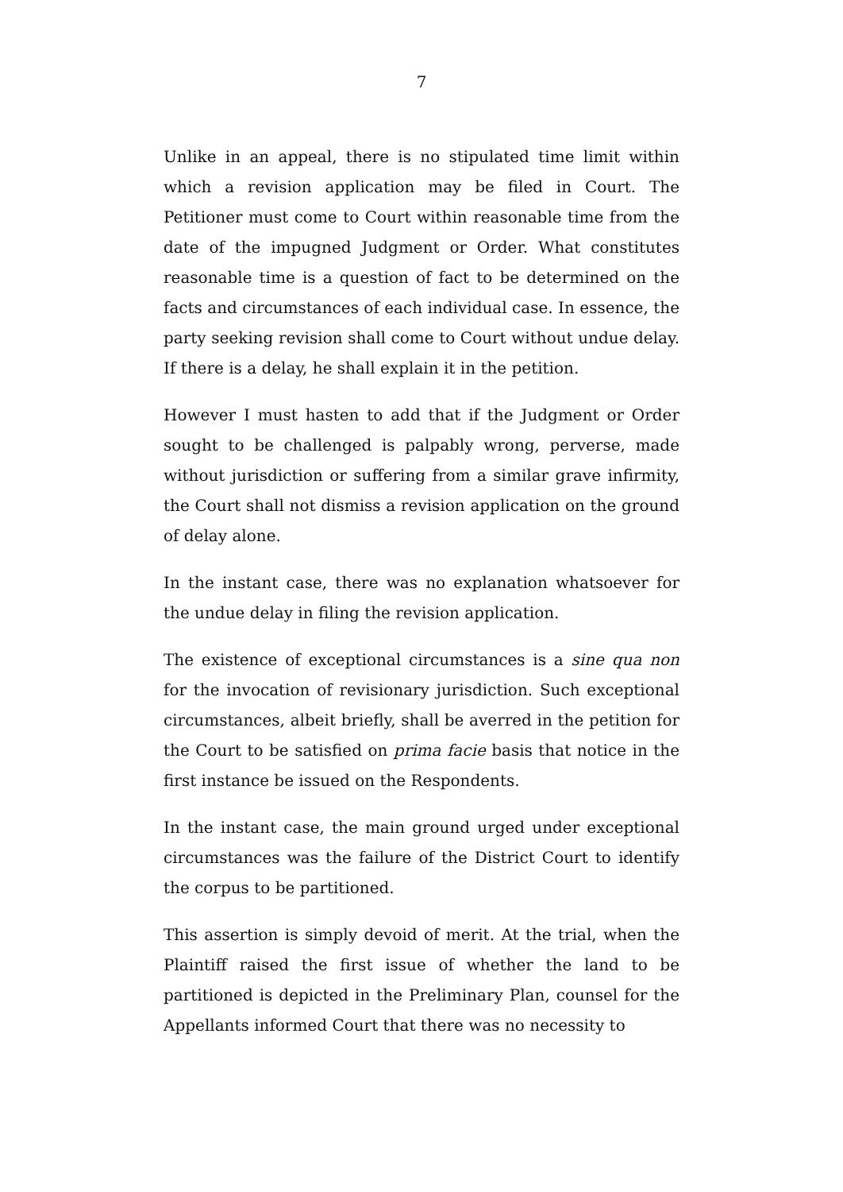7
Unlike in an appeal, there is no stipulated time limit within which a revision application may be filed in Court. The Petitioner must come to Court within reasonable time from the date of the impugned Judgment or Order. What constitutes reasonable time is a question of fact to be determined on the facts and circumstances of each individual case. In essence, the party seeking revision shall come to Court without undue delay. If there is a delay, he shall explain it in the petition.
However I must hasten to add that if the Judgment or Order sought to be challenged is palpably wrong, perverse, made without jurisdiction or suffering from a similar grave infirmity, the Court shall not dismiss a revision application on the ground of delay alone.
In the instant case, there was no explanation whatsoever for the undue delay in filing the revision application.
The existence of exceptional circumstances is a sine qua non for the invocation of revisionary jurisdiction. Such exceptional circumstances, albeit briefly, shall be averred in the petition for the Court to be satisfied on prima facie basis that notice in the first instance be issued on the Respondents.
In the instant case, the main ground urged under exceptional circumstances was the failure of the District Court to identify the corpus to be partitioned.
This assertion is simply devoid of merit. At the trial, when the Plaintiff raised the first issue of whether the land to be partitioned is depicted in the Preliminary Plan, counsel for the Appellants informed Court that there was no necessity to